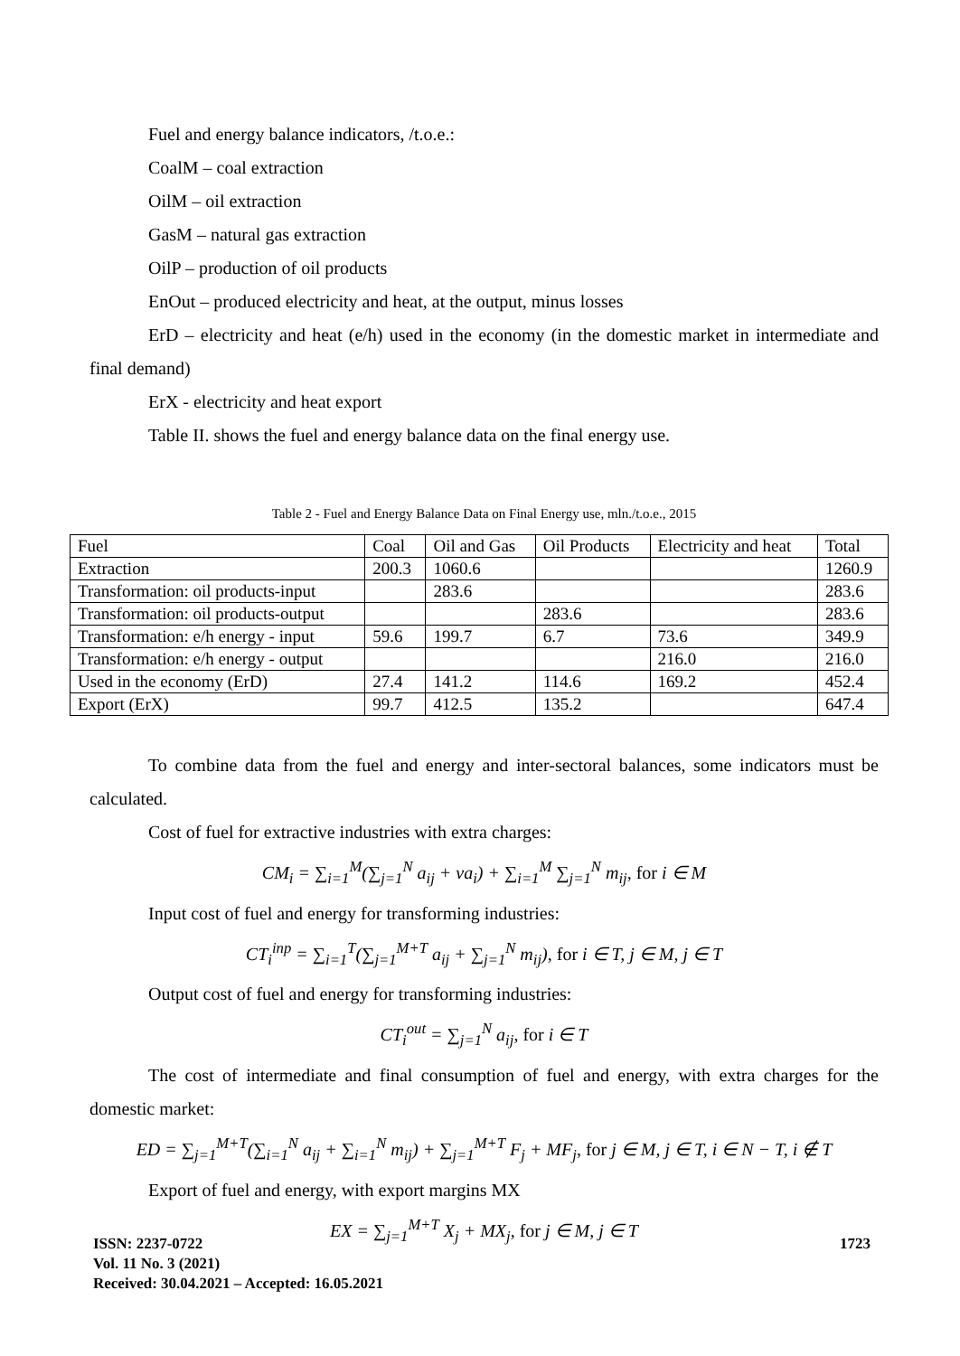Fuel and energy balance indicators, /t.o.e.:
CoalM – coal extraction
OilM – oil extraction
GasM – natural gas extraction
OilP – production of oil products
EnOut – produced electricity and heat, at the output, minus losses
ErD – electricity and heat (e/h) used in the economy (in the domestic market in intermediate and final demand)
ErX - electricity and heat export
Table II. shows the fuel and energy balance data on the final energy use.
Table 2 - Fuel and Energy Balance Data on Final Energy use, mln./t.o.e., 2015
| Fuel | Coal | Oil and Gas | Oil Products | Electricity and heat | Total |
| Extraction | 200.3 | 1060.6 | | | 1260.9 |
| Transformation: oil products-input | | 283.6 | | | 283.6 |
| Transformation: oil products-output | | | 283.6 | | 283.6 |
| Transformation: e/h energy - input | 59.6 | 199.7 | 6.7 | 73.6 | 349.9 |
| Transformation: e/h energy - output | | | | 216.0 | 216.0 |
| Used in the economy (ErD) | 27.4 | 141.2 | 114.6 | 169.2 | 452.4 |
| Export (ErX) | 99.7 | 412.5 | 135.2 | | 647.4 |
To combine data from the fuel and energy and inter-sectoral balances, some indicators must be calculated.
Cost of fuel for extractive industries with extra charges:
CM<sub>i</sub> = ∑<sub>i=1</sub><sup>M</sup>(∑<sub>j=1</sub><sup>N</sup> a<sub>ij</sub> + va<sub>i</sub>) + ∑<sub>i=1</sub><sup>M</sup> ∑<sub>j=1</sub><sup>N</sup> m<sub>ij</sub>, for i ∈ M
Input cost of fuel and energy for transforming industries:
CT<sub>i</sub><sup>inp</sup> = ∑<sub>i=1</sub><sup>T</sup>(∑<sub>j=1</sub><sup>M+T</sup> a<sub>ij</sub> + ∑<sub>j=1</sub><sup>N</sup> m<sub>ij</sub>), for i ∈ T, j ∈ M, j ∈ T
Output cost of fuel and energy for transforming industries:
CT<sub>i</sub><sup>out</sup> = ∑<sub>j=1</sub><sup>N</sup> a<sub>ij</sub>, for i ∈ T
The cost of intermediate and final consumption of fuel and energy, with extra charges for the domestic market:
ED = ∑<sub>j=1</sub><sup>M+T</sup>(∑<sub>i=1</sub><sup>N</sup> a<sub>ij</sub> + ∑<sub>i=1</sub><sup>N</sup> m<sub>ij</sub>) + ∑<sub>j=1</sub><sup>M+T</sup> F<sub>j</sub> + MF<sub>j</sub>, for j ∈ M, j ∈ T, i ∈ N − T, i ∉ T
Export of fuel and energy, with export margins MX
EX = ∑<sub>j=1</sub><sup>M+T</sup> X<sub>j</sub> + MX<sub>j</sub>, for j ∈ M, j ∈ T
ISSN: 2237-0722
Vol. 11 No. 3 (2021)
Received: 30.04.2021 – Accepted: 16.05.2021
1723